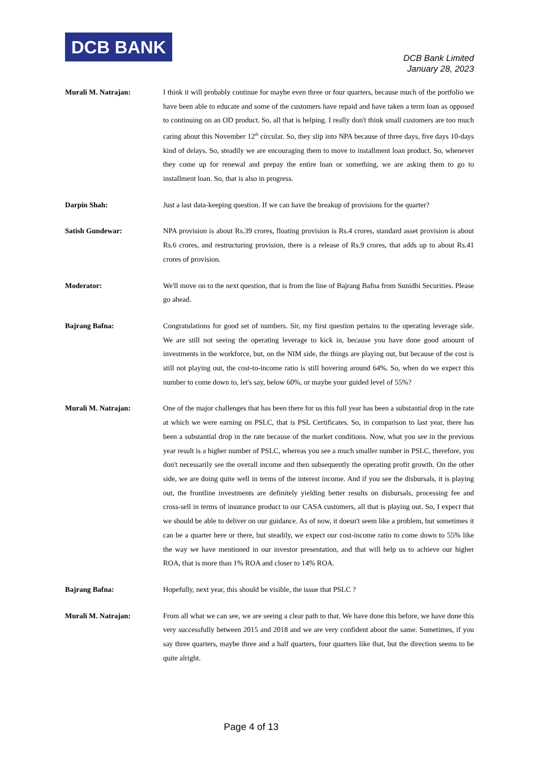DCB BANK
DCB Bank Limited
January 28, 2023
Murali M. Natrajan: I think it will probably continue for maybe even three or four quarters, because much of the portfolio we have been able to educate and some of the customers have repaid and have taken a term loan as opposed to continuing on an OD product. So, all that is helping. I really don't think small customers are too much caring about this November 12<sup>th</sup> circular. So, they slip into NPA because of three days, five days 10-days kind of delays. So, steadily we are encouraging them to move to installment loan product. So, whenever they come up for renewal and prepay the entire loan or something, we are asking them to go to installment loan. So, that is also in progress.
Darpin Shah: Just a last data-keeping question. If we can have the breakup of provisions for the quarter?
Satish Gundewar: NPA provision is about Rs.39 crores, floating provision is Rs.4 crores, standard asset provision is about Rs.6 crores, and restructuring provision, there is a release of Rs.9 crores, that adds up to about Rs.41 crores of provision.
Moderator: We'll move on to the next question, that is from the line of Bajrang Bafna from Sunidhi Securities. Please go ahead.
Bajrang Bafna: Congratulations for good set of numbers. Sir, my first question pertains to the operating leverage side. We are still not seeing the operating leverage to kick in, because you have done good amount of investments in the workforce, but, on the NIM side, the things are playing out, but because of the cost is still not playing out, the cost-to-income ratio is still hovering around 64%. So, when do we expect this number to come down to, let's say, below 60%, or maybe your guided level of 55%?
Murali M. Natrajan: One of the major challenges that has been there for us this full year has been a substantial drop in the rate at which we were earning on PSLC, that is PSL Certificates. So, in comparison to last year, there has been a substantial drop in the rate because of the market conditions. Now, what you see in the previous year result is a higher number of PSLC, whereas you see a much smaller number in PSLC, therefore, you don't necessarily see the overall income and then subsequently the operating profit growth. On the other side, we are doing quite well in terms of the interest income. And if you see the disbursals, it is playing out, the frontline investments are definitely yielding better results on disbursals, processing fee and cross-sell in terms of insurance product to our CASA customers, all that is playing out. So, I expect that we should be able to deliver on our guidance. As of now, it doesn't seem like a problem, but sometimes it can be a quarter here or there, but steadily, we expect our cost-income ratio to come down to 55% like the way we have mentioned in our investor presentation, and that will help us to achieve our higher ROA, that is more than 1% ROA and closer to 14% ROA.
Bajrang Bafna: Hopefully, next year, this should be visible, the issue that PSLC ?
Murali M. Natrajan: From all what we can see, we are seeing a clear path to that. We have done this before, we have done this very successfully between 2015 and 2018 and we are very confident about the same. Sometimes, if you say three quarters, maybe three and a half quarters, four quarters like that, but the direction seems to be quite alright.
Page 4 of 13